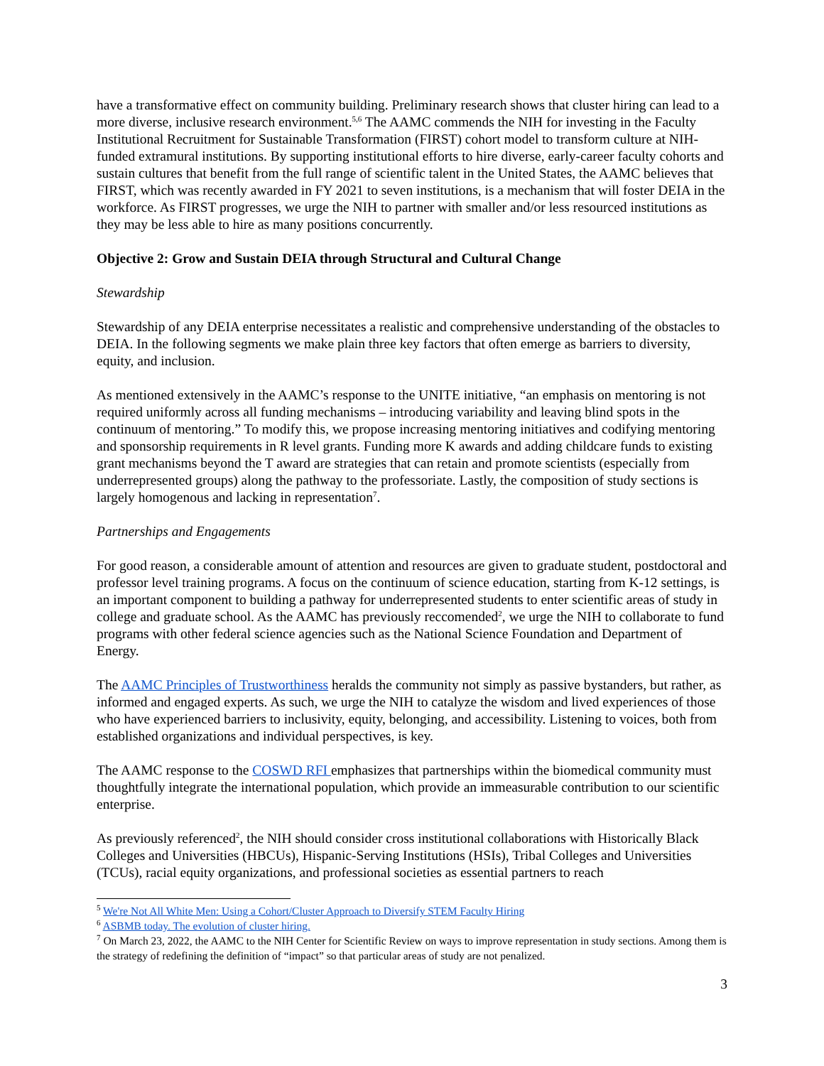have a transformative effect on community building. Preliminary research shows that cluster hiring can lead to a more diverse, inclusive research environment.<sup>5,6</sup> The AAMC commends the NIH for investing in the Faculty Institutional Recruitment for Sustainable Transformation (FIRST) cohort model to transform culture at NIH-funded extramural institutions. By supporting institutional efforts to hire diverse, early-career faculty cohorts and sustain cultures that benefit from the full range of scientific talent in the United States, the AAMC believes that FIRST, which was recently awarded in FY 2021 to seven institutions, is a mechanism that will foster DEIA in the workforce. As FIRST progresses, we urge the NIH to partner with smaller and/or less resourced institutions as they may be less able to hire as many positions concurrently.
Objective 2: Grow and Sustain DEIA through Structural and Cultural Change
Stewardship
Stewardship of any DEIA enterprise necessitates a realistic and comprehensive understanding of the obstacles to DEIA. In the following segments we make plain three key factors that often emerge as barriers to diversity, equity, and inclusion.
As mentioned extensively in the AAMC’s response to the UNITE initiative, “an emphasis on mentoring is not required uniformly across all funding mechanisms – introducing variability and leaving blind spots in the continuum of mentoring.” To modify this, we propose increasing mentoring initiatives and codifying mentoring and sponsorship requirements in R level grants. Funding more K awards and adding childcare funds to existing grant mechanisms beyond the T award are strategies that can retain and promote scientists (especially from underrepresented groups) along the pathway to the professoriate. Lastly, the composition of study sections is largely homogenous and lacking in representation<sup>7</sup>.
Partnerships and Engagements
For good reason, a considerable amount of attention and resources are given to graduate student, postdoctoral and professor level training programs. A focus on the continuum of science education, starting from K-12 settings, is an important component to building a pathway for underrepresented students to enter scientific areas of study in college and graduate school. As the AAMC has previously reccomended<sup>2</sup>, we urge the NIH to collaborate to fund programs with other federal science agencies such as the National Science Foundation and Department of Energy.
The AAMC Principles of Trustworthiness heralds the community not simply as passive bystanders, but rather, as informed and engaged experts. As such, we urge the NIH to catalyze the wisdom and lived experiences of those who have experienced barriers to inclusivity, equity, belonging, and accessibility. Listening to voices, both from established organizations and individual perspectives, is key.
The AAMC response to the COSWD RFI emphasizes that partnerships within the biomedical community must thoughtfully integrate the international population, which provide an immeasurable contribution to our scientific enterprise.
As previously referenced<sup>2</sup>, the NIH should consider cross institutional collaborations with Historically Black Colleges and Universities (HBCUs), Hispanic-Serving Institutions (HSIs), Tribal Colleges and Universities (TCUs), racial equity organizations, and professional societies as essential partners to reach
<sup>5</sup> We're Not All White Men: Using a Cohort/Cluster Approach to Diversify STEM Faculty Hiring
<sup>6</sup> ASBMB today. The evolution of cluster hiring.
<sup>7</sup> On March 23, 2022, the AAMC to the NIH Center for Scientific Review on ways to improve representation in study sections. Among them is the strategy of redefining the definition of “impact” so that particular areas of study are not penalized.
3